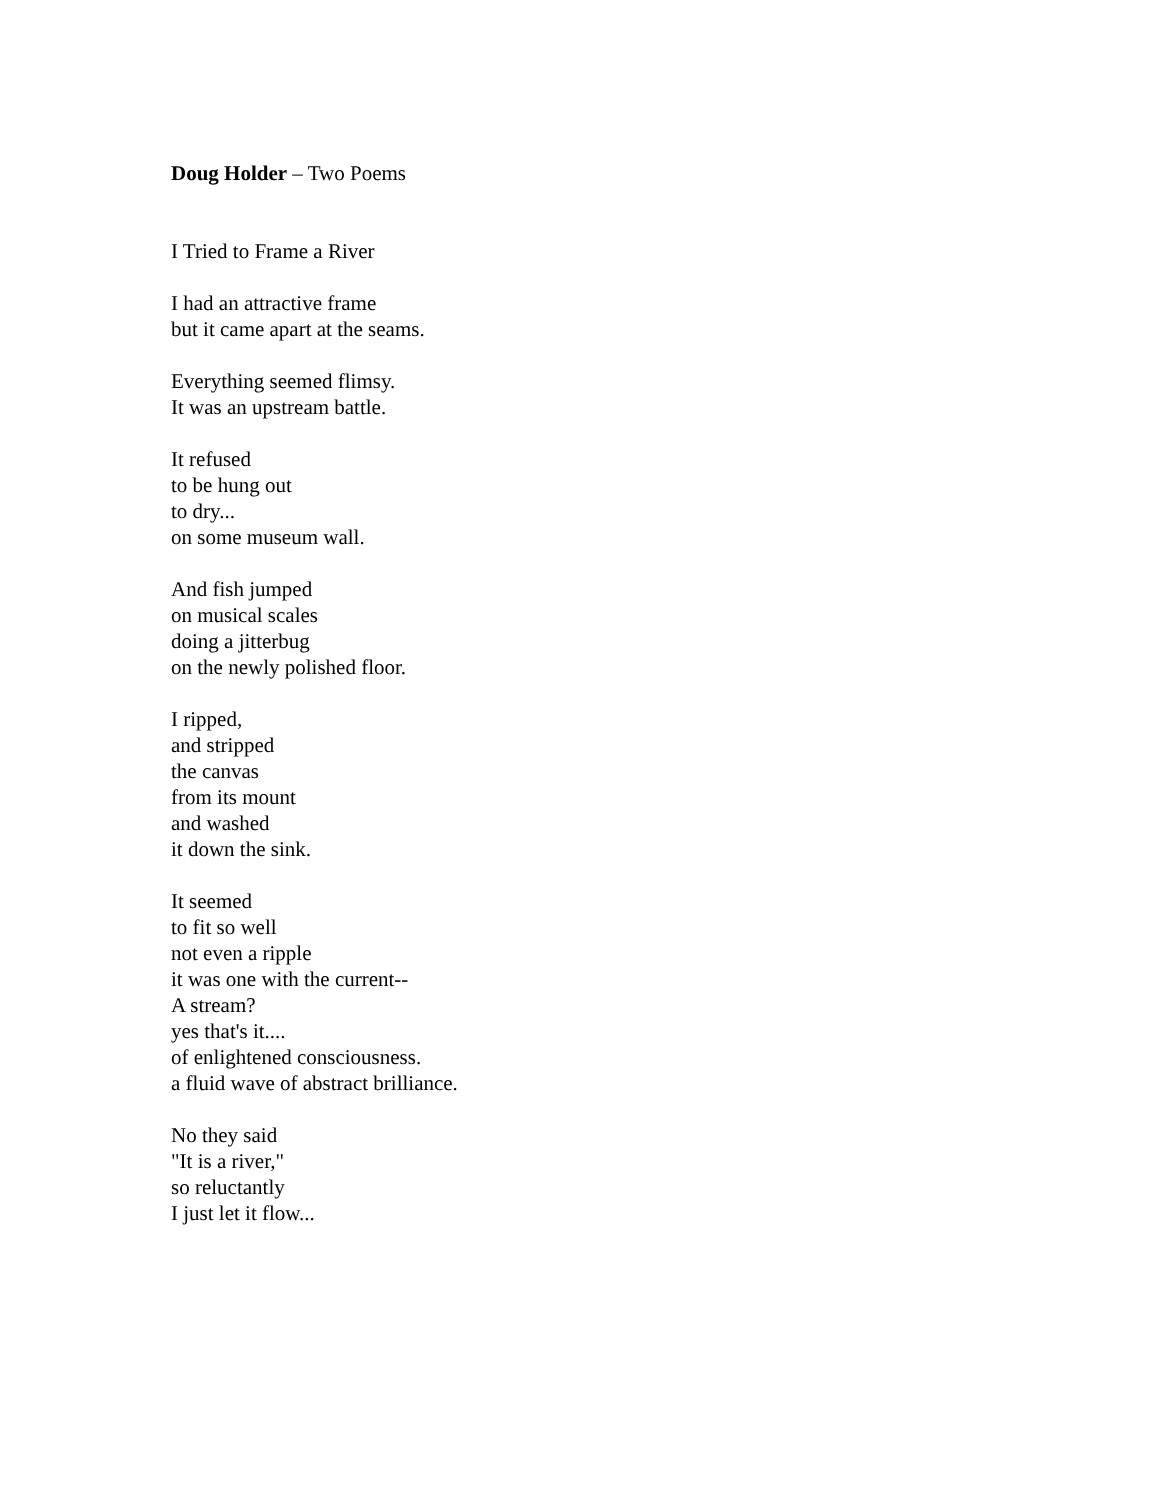Doug Holder – Two Poems
I Tried to Frame a River
I had an attractive frame
but it came apart at the seams.
Everything seemed flimsy.
It was an upstream battle.
It refused
to be hung out
to dry...
on some museum wall.
And fish jumped
on musical scales
doing a jitterbug
on the newly polished floor.
I ripped,
and stripped
the canvas
from its mount
and washed
it down the sink.
It seemed
to fit so well
not even a ripple
it was one with the current--
A stream?
yes that's it....
of enlightened consciousness.
a fluid wave of abstract brilliance.
No they said
"It is a river,"
so reluctantly
I just let it flow...